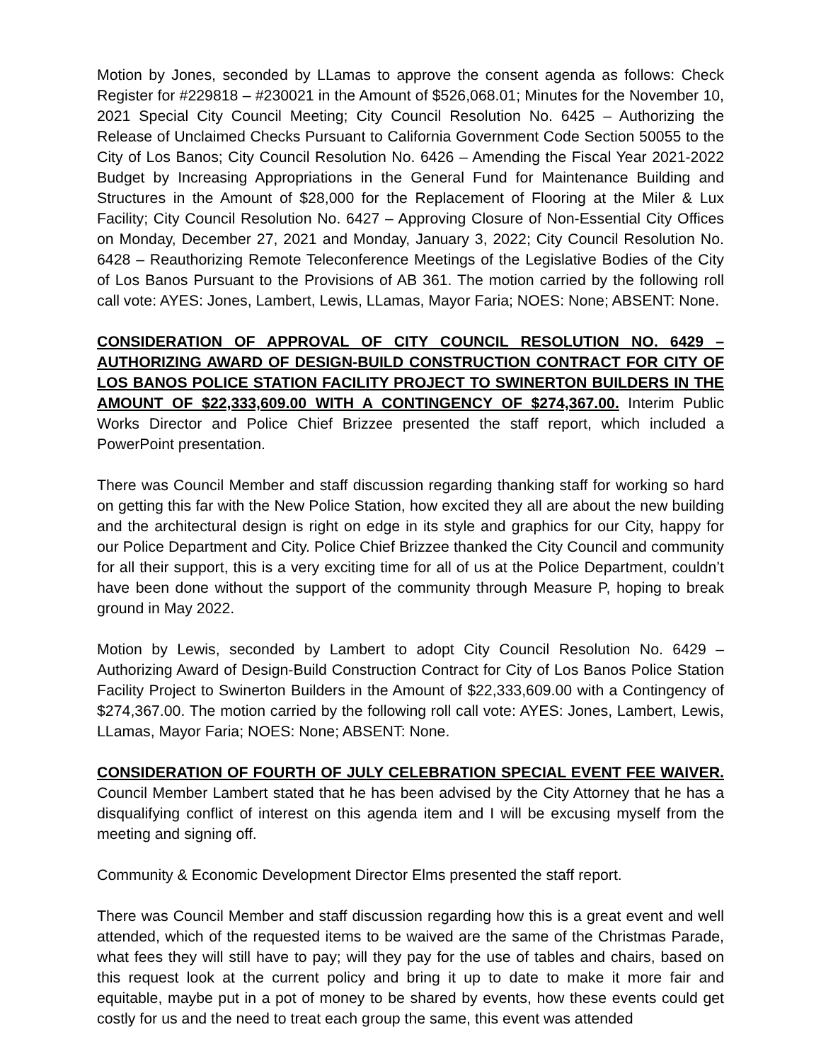Motion by Jones, seconded by LLamas to approve the consent agenda as follows: Check Register for #229818 – #230021 in the Amount of $526,068.01; Minutes for the November 10, 2021 Special City Council Meeting; City Council Resolution No. 6425 – Authorizing the Release of Unclaimed Checks Pursuant to California Government Code Section 50055 to the City of Los Banos; City Council Resolution No. 6426 – Amending the Fiscal Year 2021-2022 Budget by Increasing Appropriations in the General Fund for Maintenance Building and Structures in the Amount of $28,000 for the Replacement of Flooring at the Miler & Lux Facility; City Council Resolution No. 6427 – Approving Closure of Non-Essential City Offices on Monday, December 27, 2021 and Monday, January 3, 2022; City Council Resolution No. 6428 – Reauthorizing Remote Teleconference Meetings of the Legislative Bodies of the City of Los Banos Pursuant to the Provisions of AB 361. The motion carried by the following roll call vote: AYES: Jones, Lambert, Lewis, LLamas, Mayor Faria; NOES: None; ABSENT: None.
CONSIDERATION OF APPROVAL OF CITY COUNCIL RESOLUTION NO. 6429 – AUTHORIZING AWARD OF DESIGN-BUILD CONSTRUCTION CONTRACT FOR CITY OF LOS BANOS POLICE STATION FACILITY PROJECT TO SWINERTON BUILDERS IN THE AMOUNT OF $22,333,609.00 WITH A CONTINGENCY OF $274,367.00. Interim Public Works Director and Police Chief Brizzee presented the staff report, which included a PowerPoint presentation.
There was Council Member and staff discussion regarding thanking staff for working so hard on getting this far with the New Police Station, how excited they all are about the new building and the architectural design is right on edge in its style and graphics for our City, happy for our Police Department and City. Police Chief Brizzee thanked the City Council and community for all their support, this is a very exciting time for all of us at the Police Department, couldn’t have been done without the support of the community through Measure P, hoping to break ground in May 2022.
Motion by Lewis, seconded by Lambert to adopt City Council Resolution No. 6429 – Authorizing Award of Design-Build Construction Contract for City of Los Banos Police Station Facility Project to Swinerton Builders in the Amount of $22,333,609.00 with a Contingency of $274,367.00. The motion carried by the following roll call vote: AYES: Jones, Lambert, Lewis, LLamas, Mayor Faria; NOES: None; ABSENT: None.
CONSIDERATION OF FOURTH OF JULY CELEBRATION SPECIAL EVENT FEE WAIVER. Council Member Lambert stated that he has been advised by the City Attorney that he has a disqualifying conflict of interest on this agenda item and I will be excusing myself from the meeting and signing off.
Community & Economic Development Director Elms presented the staff report.
There was Council Member and staff discussion regarding how this is a great event and well attended, which of the requested items to be waived are the same of the Christmas Parade, what fees they will still have to pay; will they pay for the use of tables and chairs, based on this request look at the current policy and bring it up to date to make it more fair and equitable, maybe put in a pot of money to be shared by events, how these events could get costly for us and the need to treat each group the same, this event was attended